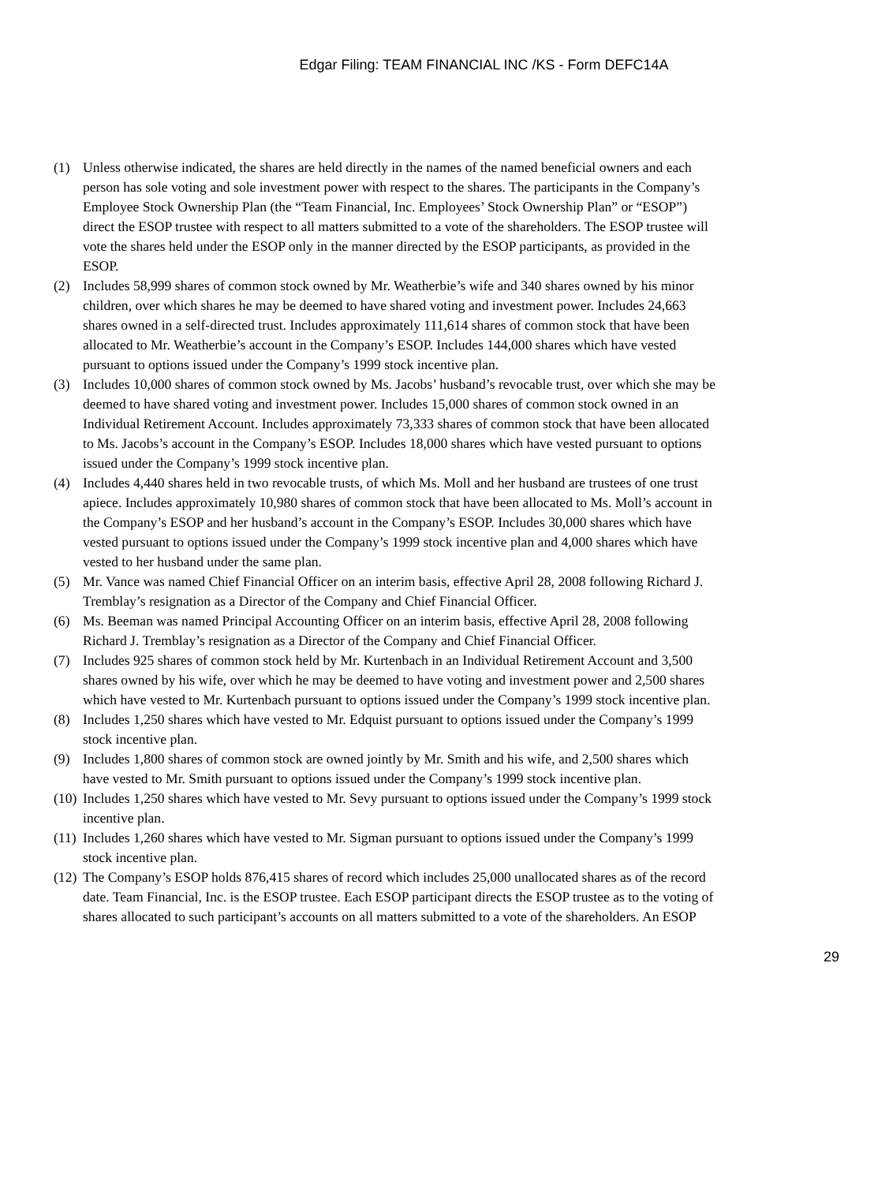Edgar Filing: TEAM FINANCIAL INC /KS - Form DEFC14A
(1) Unless otherwise indicated, the shares are held directly in the names of the named beneficial owners and each person has sole voting and sole investment power with respect to the shares. The participants in the Company’s Employee Stock Ownership Plan (the “Team Financial, Inc. Employees’ Stock Ownership Plan” or “ESOP”) direct the ESOP trustee with respect to all matters submitted to a vote of the shareholders. The ESOP trustee will vote the shares held under the ESOP only in the manner directed by the ESOP participants, as provided in the ESOP.
(2) Includes 58,999 shares of common stock owned by Mr. Weatherbie’s wife and 340 shares owned by his minor children, over which shares he may be deemed to have shared voting and investment power. Includes 24,663 shares owned in a self-directed trust. Includes approximately 111,614 shares of common stock that have been allocated to Mr. Weatherbie’s account in the Company’s ESOP. Includes 144,000 shares which have vested pursuant to options issued under the Company’s 1999 stock incentive plan.
(3) Includes 10,000 shares of common stock owned by Ms. Jacobs’ husband’s revocable trust, over which she may be deemed to have shared voting and investment power. Includes 15,000 shares of common stock owned in an Individual Retirement Account. Includes approximately 73,333 shares of common stock that have been allocated to Ms. Jacobs’s account in the Company’s ESOP. Includes 18,000 shares which have vested pursuant to options issued under the Company’s 1999 stock incentive plan.
(4) Includes 4,440 shares held in two revocable trusts, of which Ms. Moll and her husband are trustees of one trust apiece. Includes approximately 10,980 shares of common stock that have been allocated to Ms. Moll’s account in the Company’s ESOP and her husband’s account in the Company’s ESOP. Includes 30,000 shares which have vested pursuant to options issued under the Company’s 1999 stock incentive plan and 4,000 shares which have vested to her husband under the same plan.
(5) Mr. Vance was named Chief Financial Officer on an interim basis, effective April 28, 2008 following Richard J. Tremblay’s resignation as a Director of the Company and Chief Financial Officer.
(6) Ms. Beeman was named Principal Accounting Officer on an interim basis, effective April 28, 2008 following Richard J. Tremblay’s resignation as a Director of the Company and Chief Financial Officer.
(7) Includes 925 shares of common stock held by Mr. Kurtenbach in an Individual Retirement Account and 3,500 shares owned by his wife, over which he may be deemed to have voting and investment power and 2,500 shares which have vested to Mr. Kurtenbach pursuant to options issued under the Company’s 1999 stock incentive plan.
(8) Includes 1,250 shares which have vested to Mr. Edquist pursuant to options issued under the Company’s 1999 stock incentive plan.
(9) Includes 1,800 shares of common stock are owned jointly by Mr. Smith and his wife, and 2,500 shares which have vested to Mr. Smith pursuant to options issued under the Company’s 1999 stock incentive plan.
(10) Includes 1,250 shares which have vested to Mr. Sevy pursuant to options issued under the Company’s 1999 stock incentive plan.
(11) Includes 1,260 shares which have vested to Mr. Sigman pursuant to options issued under the Company’s 1999 stock incentive plan.
(12) The Company’s ESOP holds 876,415 shares of record which includes 25,000 unallocated shares as of the record date. Team Financial, Inc. is the ESOP trustee. Each ESOP participant directs the ESOP trustee as to the voting of shares allocated to such participant’s accounts on all matters submitted to a vote of the shareholders. An ESOP
29